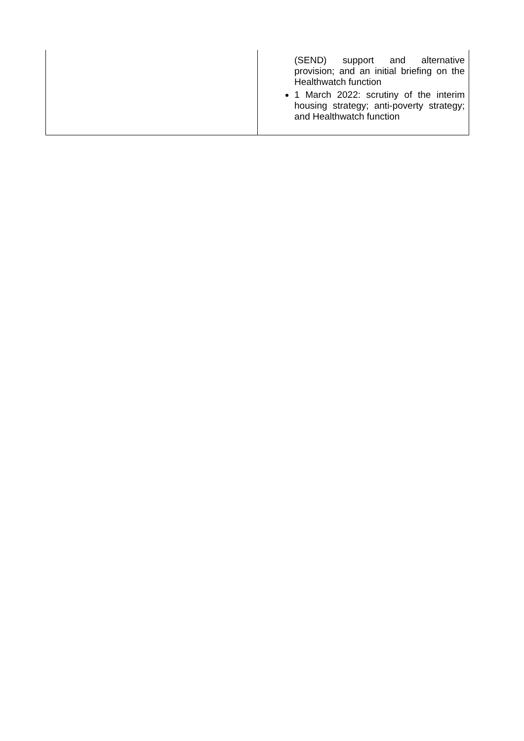| | (SEND) support and alternative provision; and an initial briefing on the Healthwatch function 1 March 2022: scrutiny of the interim housing strategy; anti-poverty strategy; and Healthwatch function |